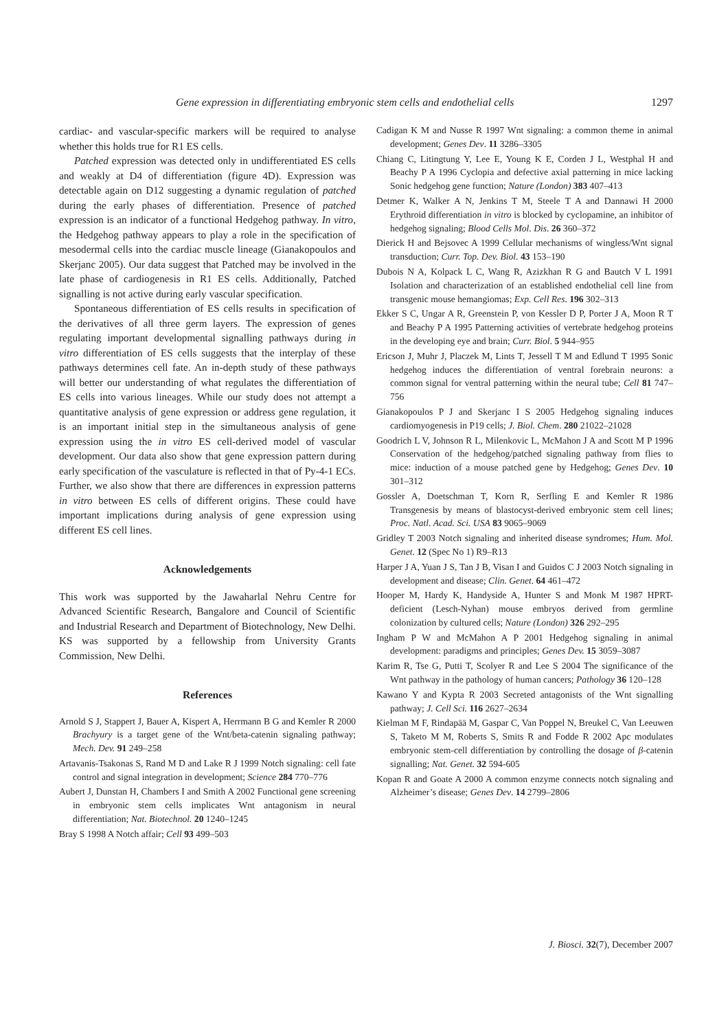Gene expression in differentiating embryonic stem cells and endothelial cells 1297
cardiac- and vascular-specific markers will be required to analyse whether this holds true for R1 ES cells.
Patched expression was detected only in undifferentiated ES cells and weakly at D4 of differentiation (figure 4D). Expression was detectable again on D12 suggesting a dynamic regulation of patched during the early phases of differentiation. Presence of patched expression is an indicator of a functional Hedgehog pathway. In vitro, the Hedgehog pathway appears to play a role in the specification of mesodermal cells into the cardiac muscle lineage (Gianakopoulos and Skerjanc 2005). Our data suggest that Patched may be involved in the late phase of cardiogenesis in R1 ES cells. Additionally, Patched signalling is not active during early vascular specification.
Spontaneous differentiation of ES cells results in specification of the derivatives of all three germ layers. The expression of genes regulating important developmental signalling pathways during in vitro differentiation of ES cells suggests that the interplay of these pathways determines cell fate. An in-depth study of these pathways will better our understanding of what regulates the differentiation of ES cells into various lineages. While our study does not attempt a quantitative analysis of gene expression or address gene regulation, it is an important initial step in the simultaneous analysis of gene expression using the in vitro ES cell-derived model of vascular development. Our data also show that gene expression pattern during early specification of the vasculature is reflected in that of Py-4-1 ECs. Further, we also show that there are differences in expression patterns in vitro between ES cells of different origins. These could have important implications during analysis of gene expression using different ES cell lines.
Acknowledgements
This work was supported by the Jawaharlal Nehru Centre for Advanced Scientific Research, Bangalore and Council of Scientific and Industrial Research and Department of Biotechnology, New Delhi. KS was supported by a fellowship from University Grants Commission, New Delhi.
References
Arnold S J, Stappert J, Bauer A, Kispert A, Herrmann B G and Kemler R 2000 Brachyury is a target gene of the Wnt/beta-catenin signaling pathway; Mech. Dev. 91 249–258
Artavanis-Tsakonas S, Rand M D and Lake R J 1999 Notch signaling: cell fate control and signal integration in development; Science 284 770–776
Aubert J, Dunstan H, Chambers I and Smith A 2002 Functional gene screening in embryonic stem cells implicates Wnt antagonism in neural differentiation; Nat. Biotechnol. 20 1240–1245
Bray S 1998 A Notch affair; Cell 93 499–503
Cadigan K M and Nusse R 1997 Wnt signaling: a common theme in animal development; Genes Dev. 11 3286–3305
Chiang C, Litingtung Y, Lee E, Young K E, Corden J L, Westphal H and Beachy P A 1996 Cyclopia and defective axial patterning in mice lacking Sonic hedgehog gene function; Nature (London) 383 407–413
Detmer K, Walker A N, Jenkins T M, Steele T A and Dannawi H 2000 Erythroid differentiation in vitro is blocked by cyclopamine, an inhibitor of hedgehog signaling; Blood Cells Mol. Dis. 26 360–372
Dierick H and Bejsovec A 1999 Cellular mechanisms of wingless/Wnt signal transduction; Curr. Top. Dev. Biol. 43 153–190
Dubois N A, Kolpack L C, Wang R, Azizkhan R G and Bautch V L 1991 Isolation and characterization of an established endothelial cell line from transgenic mouse hemangiomas; Exp. Cell Res. 196 302–313
Ekker S C, Ungar A R, Greenstein P, von Kessler D P, Porter J A, Moon R T and Beachy P A 1995 Patterning activities of vertebrate hedgehog proteins in the developing eye and brain; Curr. Biol. 5 944–955
Ericson J, Muhr J, Placzek M, Lints T, Jessell T M and Edlund T 1995 Sonic hedgehog induces the differentiation of ventral forebrain neurons: a common signal for ventral patterning within the neural tube; Cell 81 747–756
Gianakopoulos P J and Skerjanc I S 2005 Hedgehog signaling induces cardiomyogenesis in P19 cells; J. Biol. Chem. 280 21022–21028
Goodrich L V, Johnson R L, Milenkovic L, McMahon J A and Scott M P 1996 Conservation of the hedgehog/patched signaling pathway from flies to mice: induction of a mouse patched gene by Hedgehog; Genes Dev. 10 301–312
Gossler A, Doetschman T, Korn R, Serfling E and Kemler R 1986 Transgenesis by means of blastocyst-derived embryonic stem cell lines; Proc. Natl. Acad. Sci. USA 83 9065–9069
Gridley T 2003 Notch signaling and inherited disease syndromes; Hum. Mol. Genet. 12 (Spec No 1) R9–R13
Harper J A, Yuan J S, Tan J B, Visan I and Guidos C J 2003 Notch signaling in development and disease; Clin. Genet. 64 461–472
Hooper M, Hardy K, Handyside A, Hunter S and Monk M 1987 HPRT-deficient (Lesch-Nyhan) mouse embryos derived from germline colonization by cultured cells; Nature (London) 326 292–295
Ingham P W and McMahon A P 2001 Hedgehog signaling in animal development: paradigms and principles; Genes Dev. 15 3059–3087
Karim R, Tse G, Putti T, Scolyer R and Lee S 2004 The significance of the Wnt pathway in the pathology of human cancers; Pathology 36 120–128
Kawano Y and Kypta R 2003 Secreted antagonists of the Wnt signalling pathway; J. Cell Sci. 116 2627–2634
Kielman M F, Rindapää M, Gaspar C, Van Poppel N, Breukel C, Van Leeuwen S, Taketo M M, Roberts S, Smits R and Fodde R 2002 Apc modulates embryonic stem-cell differentiation by controlling the dosage of β-catenin signalling; Nat. Genet. 32 594-605
Kopan R and Goate A 2000 A common enzyme connects notch signaling and Alzheimer’s disease; Genes Dev. 14 2799–2806
J. Biosci. 32(7), December 2007